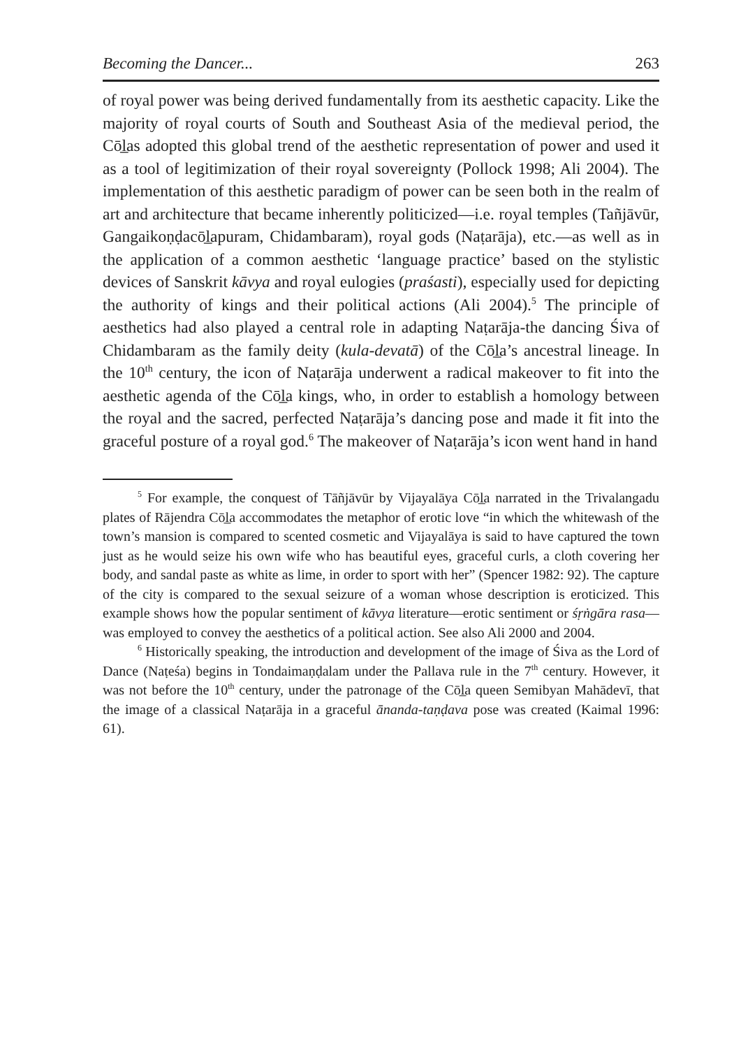Becoming the Dancer... 263
of royal power was being derived fundamentally from its aesthetic capacity. Like the majority of royal courts of South and Southeast Asia of the medieval period, the Cōl̲as adopted this global trend of the aesthetic representation of power and used it as a tool of legitimization of their royal sovereignty (Pollock 1998; Ali 2004). The implementation of this aesthetic paradigm of power can be seen both in the realm of art and architecture that became inherently politicized—i.e. royal temples (Tañjāvūr, Gangaikoṇḍacōl̲apuram, Chidambaram), royal gods (Naṭarāja), etc.—as well as in the application of a common aesthetic ‘language practice’ based on the stylistic devices of Sanskrit kāvya and royal eulogies (praśasti), especially used for depicting the authority of kings and their political actions (Ali 2004).<sup>5</sup> The principle of aesthetics had also played a central role in adapting Naṭarāja-the dancing Śiva of Chidambaram as the family deity (kula-devatā) of the Cōl̲a’s ancestral lineage. In the 10<sup>th</sup> century, the icon of Naṭarāja underwent a radical makeover to fit into the aesthetic agenda of the Cōl̲a kings, who, in order to establish a homology between the royal and the sacred, perfected Naṭarāja’s dancing pose and made it fit into the graceful posture of a royal god.<sup>6</sup> The makeover of Naṭarāja’s icon went hand in hand
<sup>5</sup> For example, the conquest of Tāñjāvūr by Vijayalāya Cōl̲a narrated in the Trivalangadu plates of Rājendra Cōl̲a accommodates the metaphor of erotic love “in which the whitewash of the town’s mansion is compared to scented cosmetic and Vijayalāya is said to have captured the town just as he would seize his own wife who has beautiful eyes, graceful curls, a cloth covering her body, and sandal paste as white as lime, in order to sport with her” (Spencer 1982: 92). The capture of the city is compared to the sexual seizure of a woman whose description is eroticized. This example shows how the popular sentiment of kāvya literature—erotic sentiment or śṛṅgāra rasa—was employed to convey the aesthetics of a political action. See also Ali 2000 and 2004.
<sup>6</sup> Historically speaking, the introduction and development of the image of Śiva as the Lord of Dance (Naṭeśa) begins in Tondaimaṇḍalam under the Pallava rule in the 7<sup>th</sup> century. However, it was not before the 10<sup>th</sup> century, under the patronage of the Cōl̲a queen Semibyan Mahādevī, that the image of a classical Naṭarāja in a graceful ānanda-taṇḍava pose was created (Kaimal 1996: 61).